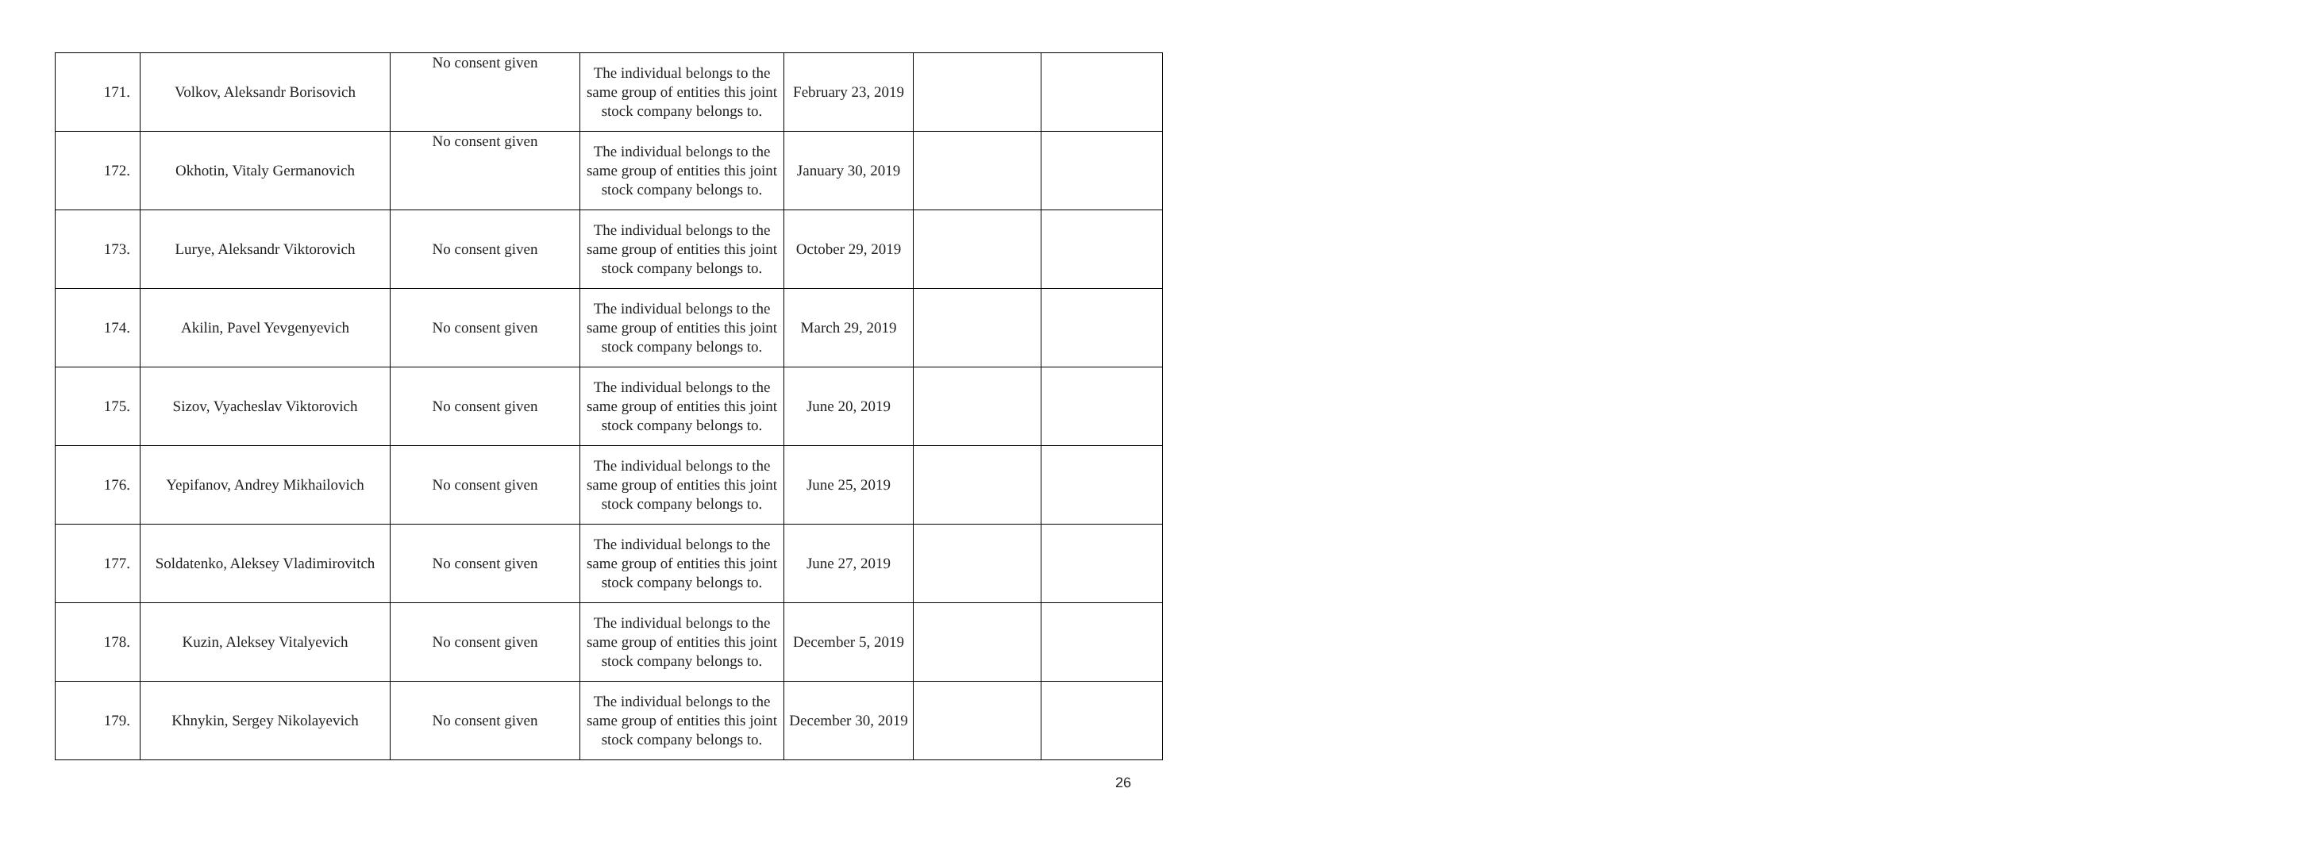| 171. | Volkov, Aleksandr Borisovich | No consent given | The individual belongs to the same group of entities this joint stock company belongs to. | February 23, 2019 | | |
| 172. | Okhotin, Vitaly Germanovich | No consent given | The individual belongs to the same group of entities this joint stock company belongs to. | January 30, 2019 | | |
| 173. | Lurye, Aleksandr Viktorovich | No consent given | The individual belongs to the same group of entities this joint stock company belongs to. | October 29, 2019 | | |
| 174. | Akilin, Pavel Yevgenyevich | No consent given | The individual belongs to the same group of entities this joint stock company belongs to. | March 29, 2019 | | |
| 175. | Sizov, Vyacheslav Viktorovich | No consent given | The individual belongs to the same group of entities this joint stock company belongs to. | June 20, 2019 | | |
| 176. | Yepifanov, Andrey Mikhailovich | No consent given | The individual belongs to the same group of entities this joint stock company belongs to. | June 25, 2019 | | |
| 177. | Soldatenko, Aleksey Vladimirovitch | No consent given | The individual belongs to the same group of entities this joint stock company belongs to. | June 27, 2019 | | |
| 178. | Kuzin, Aleksey Vitalyevich | No consent given | The individual belongs to the same group of entities this joint stock company belongs to. | December 5, 2019 | | |
| 179. | Khnykin, Sergey Nikolayevich | No consent given | The individual belongs to the same group of entities this joint stock company belongs to. | December 30, 2019 | | |
26